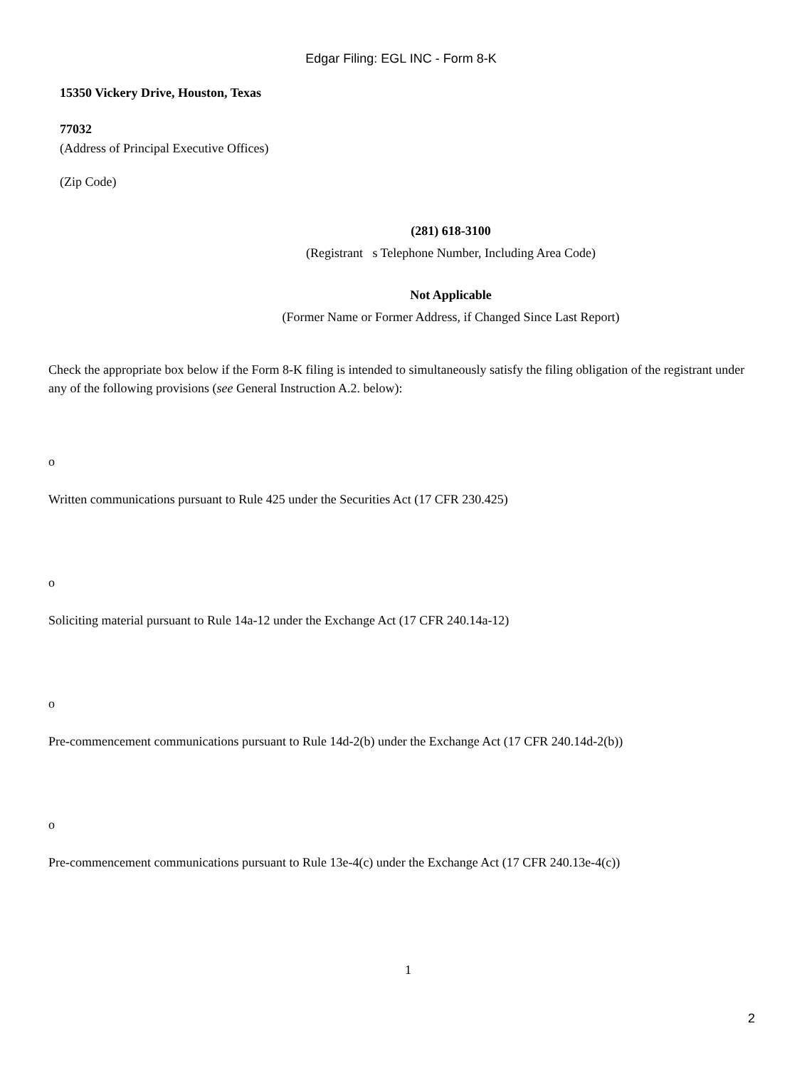Edgar Filing: EGL INC - Form 8-K
15350 Vickery Drive, Houston, Texas
77032
(Address of Principal Executive Offices)
(Zip Code)
(281) 618-3100
(Registrant s Telephone Number, Including Area Code)
Not Applicable
(Former Name or Former Address, if Changed Since Last Report)
Check the appropriate box below if the Form 8-K filing is intended to simultaneously satisfy the filing obligation of the registrant under any of the following provisions (see General Instruction A.2. below):
o
Written communications pursuant to Rule 425 under the Securities Act (17 CFR 230.425)
o
Soliciting material pursuant to Rule 14a-12 under the Exchange Act (17 CFR 240.14a-12)
o
Pre-commencement communications pursuant to Rule 14d-2(b) under the Exchange Act (17 CFR 240.14d-2(b))
o
Pre-commencement communications pursuant to Rule 13e-4(c) under the Exchange Act (17 CFR 240.13e-4(c))
1
2